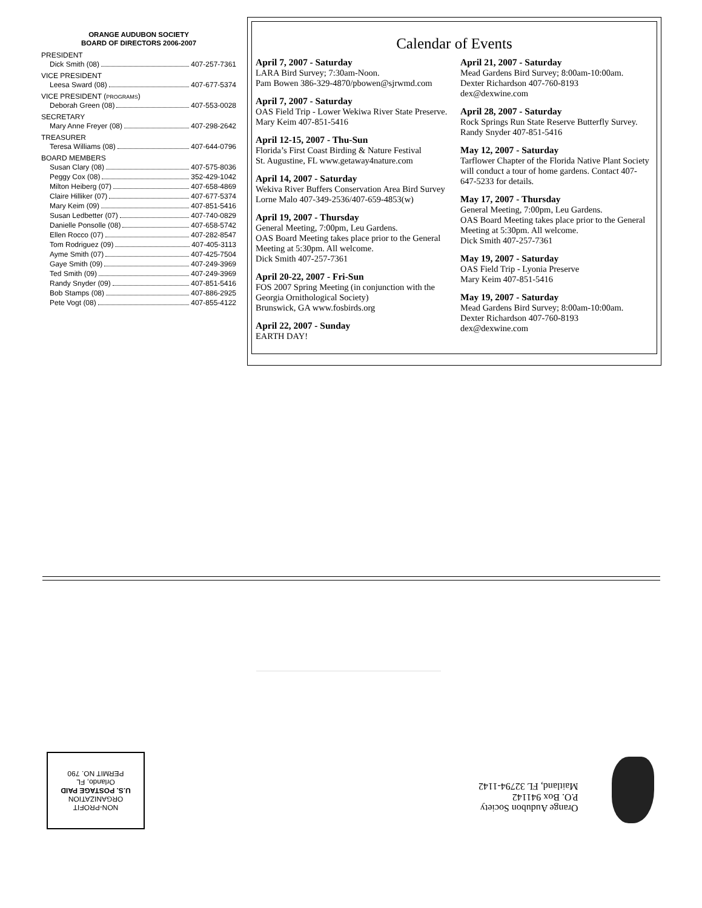ORANGE AUDUBON SOCIETY
BOARD OF DIRECTORS 2006-2007
PRESIDENT
Dick Smith (08) 407-257-7361
VICE PRESIDENT
Leesa Sward (08) 407-677-5374
VICE PRESIDENT (PROGRAMS)
Deborah Green (08) 407-553-0028
SECRETARY
Mary Anne Freyer (08) 407-298-2642
TREASURER
Teresa Williams (08) 407-644-0796
BOARD MEMBERS
Susan Clary (08) 407-575-8036
Peggy Cox (08) 352-429-1042
Milton Heiberg (07) 407-658-4869
Claire Hilliker (07) 407-677-5374
Mary Keim (09) 407-851-5416
Susan Ledbetter (07) 407-740-0829
Danielle Ponsolle (08) 407-658-5742
Ellen Rocco (07) 407-282-8547
Tom Rodriguez (09) 407-405-3113
Ayme Smith (07) 407-425-7504
Gaye Smith (09) 407-249-3969
Ted Smith (09) 407-249-3969
Randy Snyder (09) 407-851-5416
Bob Stamps (08) 407-886-2925
Pete Vogt (08) 407-855-4122
Calendar of Events
April 7, 2007 - Saturday
LARA Bird Survey; 7:30am-Noon.
Pam Bowen 386-329-4870/pbowen@sjrwmd.com
April 7, 2007 - Saturday
OAS Field Trip - Lower Wekiwa River State Preserve. Mary Keim 407-851-5416
April 12-15, 2007 - Thu-Sun
Florida’s First Coast Birding & Nature Festival
St. Augustine, FL www.getaway4nature.com
April 14, 2007 - Saturday
Wekiva River Buffers Conservation Area Bird Survey
Lorne Malo 407-349-2536/407-659-4853(w)
April 19, 2007 - Thursday
General Meeting, 7:00pm, Leu Gardens.
OAS Board Meeting takes place prior to the General Meeting at 5:30pm. All welcome.
Dick Smith 407-257-7361
April 20-22, 2007 - Fri-Sun
FOS 2007 Spring Meeting (in conjunction with the Georgia Ornithological Society)
Brunswick, GA www.fosbirds.org
April 22, 2007 - Sunday
EARTH DAY!
April 21, 2007 - Saturday
Mead Gardens Bird Survey; 8:00am-10:00am.
Dexter Richardson 407-760-8193
dex@dexwine.com
April 28, 2007 - Saturday
Rock Springs Run State Reserve Butterfly Survey.
Randy Snyder 407-851-5416
May 12, 2007 - Saturday
Tarflower Chapter of the Florida Native Plant Society will conduct a tour of home gardens. Contact 407-647-5233 for details.
May 17, 2007 - Thursday
General Meeting, 7:00pm, Leu Gardens.
OAS Board Meeting takes place prior to the General Meeting at 5:30pm. All welcome.
Dick Smith 407-257-7361
May 19, 2007 - Saturday
OAS Field Trip - Lyonia Preserve
Mary Keim 407-851-5416
May 19, 2007 - Saturday
Mead Gardens Bird Survey; 8:00am-10:00am.
Dexter Richardson 407-760-8193
dex@dexwine.com
NON-PROFIT
ORGANIZATION
U.S. POSTAGE PAID
Orlando, FL
PERMIT NO. 790
Orange Audubon Society
P.O. Box 941142
Maitland, FL 32794-1142